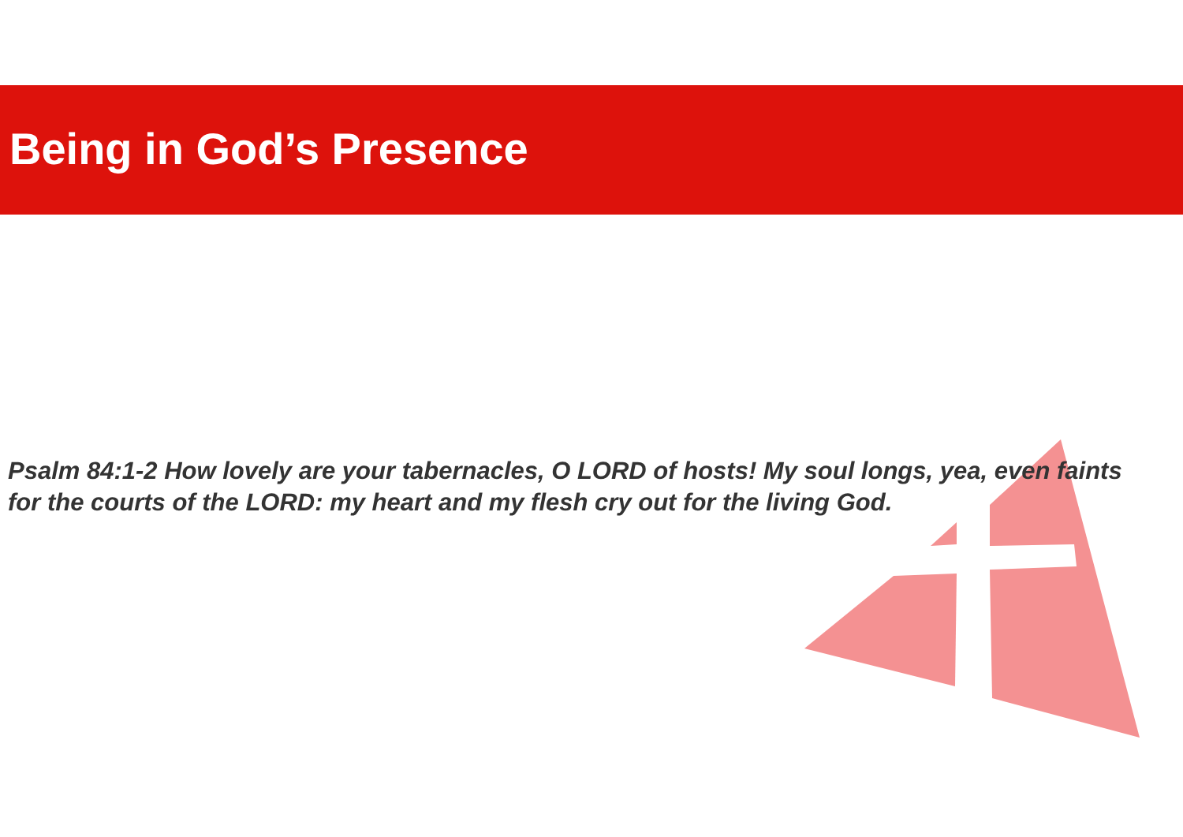Being in God’s Presence
Psalm 84:1-2 How lovely are your tabernacles, O LORD of hosts! My soul longs, yea, even faints for the courts of the LORD: my heart and my flesh cry out for the living God.